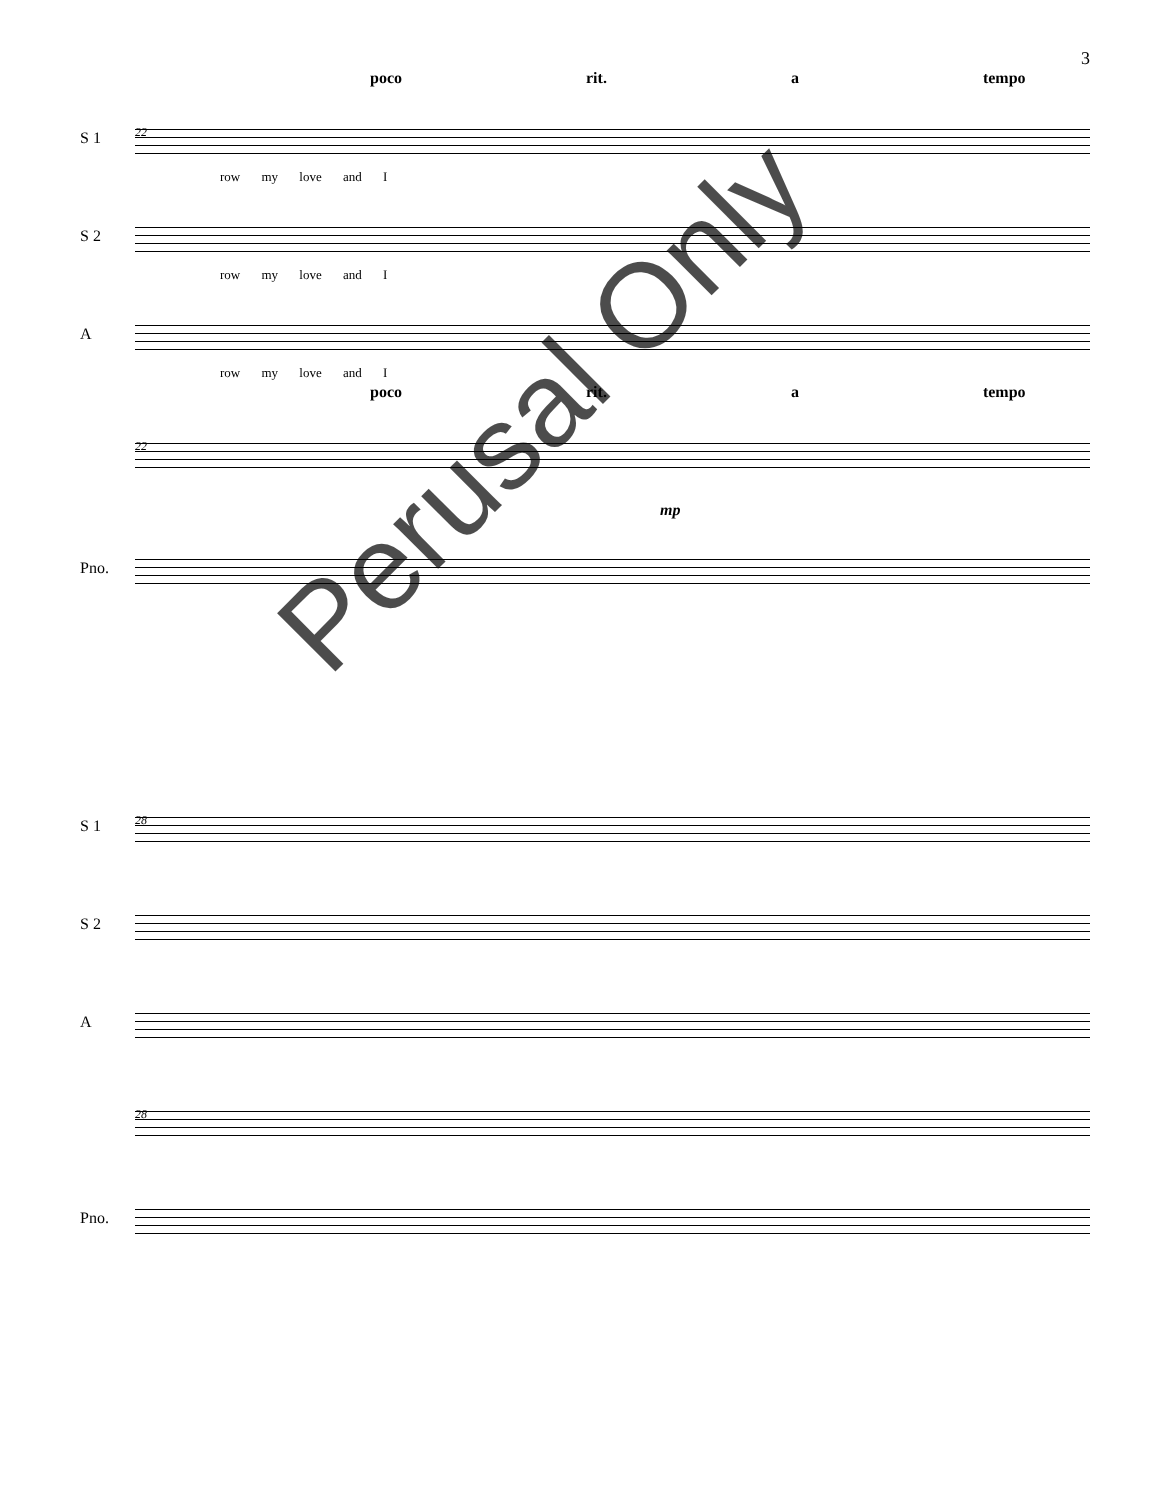3
poco rit. a tempo
S 1
22
row my love and I
S 2
row my love and I
A
row my love and I
poco rit. a tempo
22
mp
Pno.
S 1
28
S 2
A
28
Pno.
Perusal Only